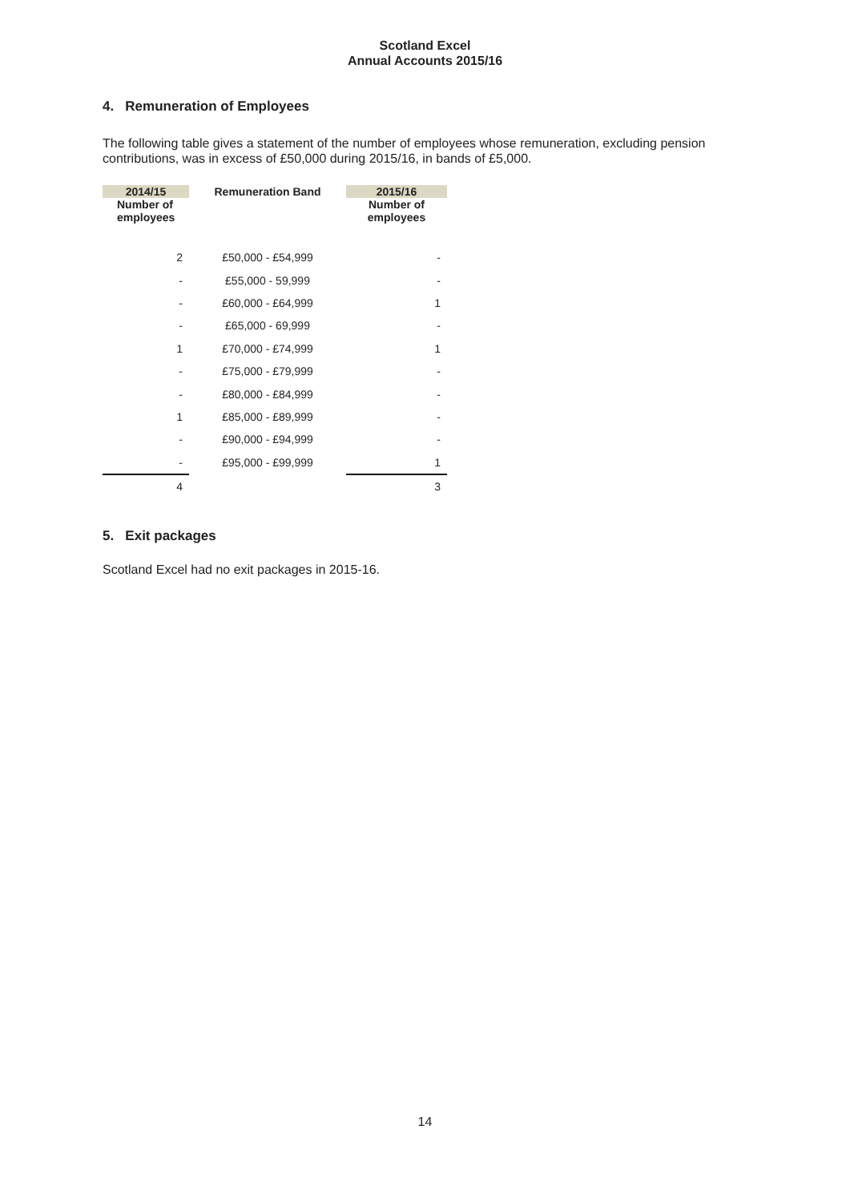Scotland Excel
Annual Accounts 2015/16
4. Remuneration of Employees
The following table gives a statement of the number of employees whose remuneration, excluding pension contributions, was in excess of £50,000 during 2015/16, in bands of £5,000.
| 2014/15 | Remuneration Band | 2015/16 |
| --- | --- | --- |
| Number of employees | | Number of employees |
| 2 | £50,000 - £54,999 | - |
| - | £55,000 - 59,999 | - |
| - | £60,000 - £64,999 | 1 |
| - | £65,000 - 69,999 | - |
| 1 | £70,000 - £74,999 | 1 |
| - | £75,000 - £79,999 | - |
| - | £80,000 - £84,999 | - |
| 1 | £85,000 - £89,999 | - |
| - | £90,000 - £94,999 | - |
| - | £95,000 - £99,999 | 1 |
| 4 | | 3 |
5. Exit packages
Scotland Excel had no exit packages in 2015-16.
14